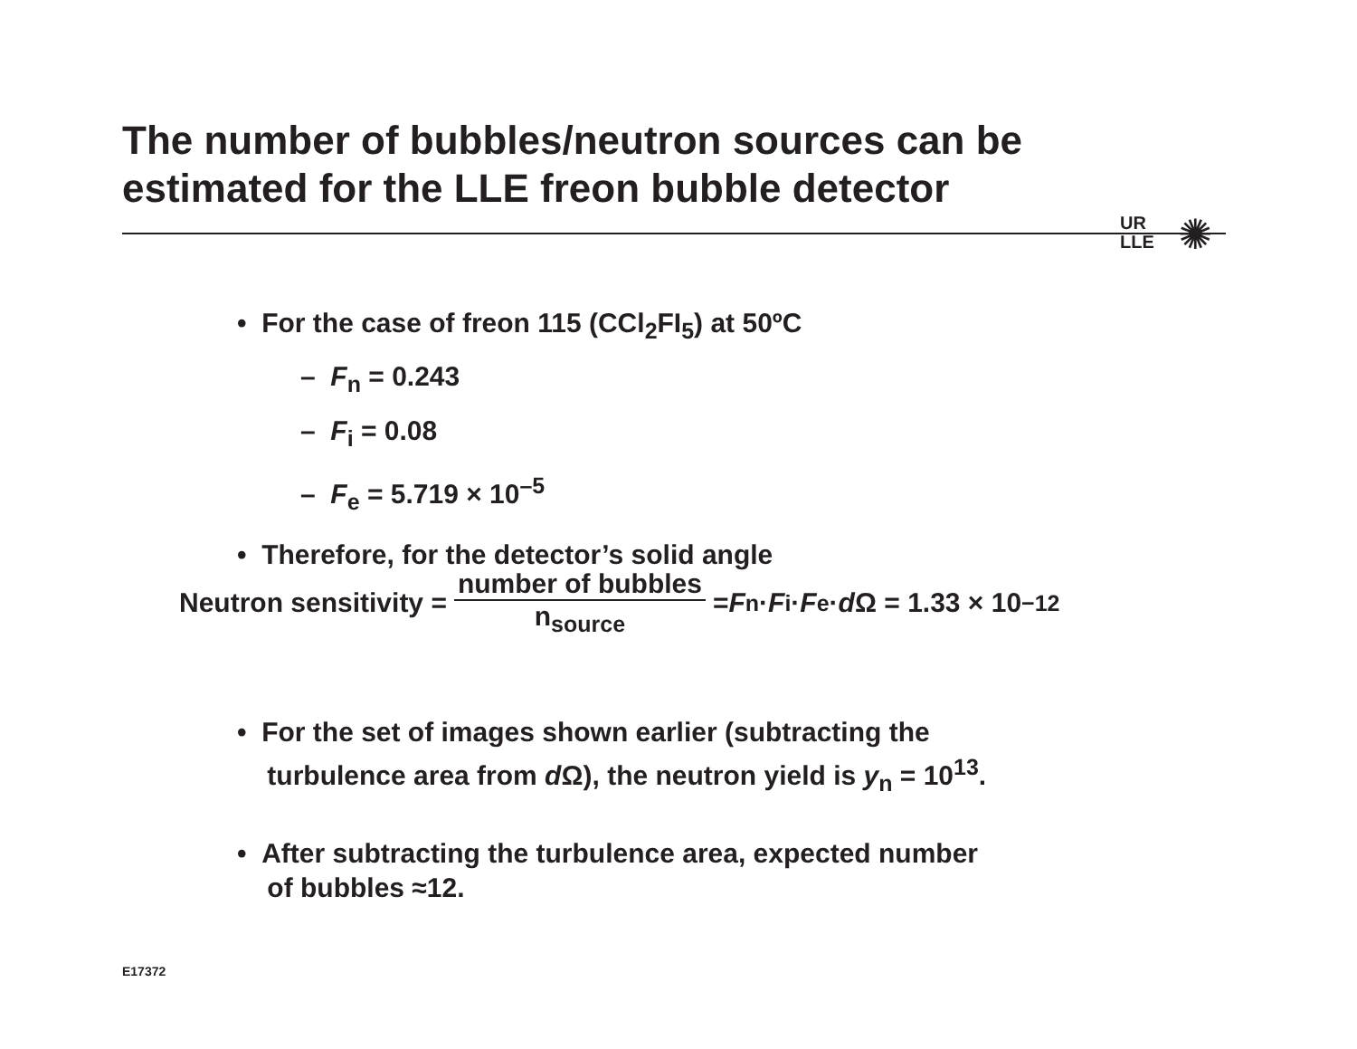The number of bubbles/neutron sources can be estimated for the LLE freon bubble detector
UR
LLE
✺
• For the case of freon 115 (CCl<sub>2</sub>FI<sub>5</sub>) at 50ºC
– F<sub>n</sub> = 0.243
– F<sub>i</sub> = 0.08
– F<sub>e</sub> = 5.719 × 10<sup>–5</sup>
• Therefore, for the detector’s solid angle
Neutron sensitivity = number of bubbles n<sub>source</sub> = F<sub>n</sub> · F<sub>i</sub> · F<sub>e</sub> · d Ω = 1.33 × 10<sup>−12</sup>
• For the set of images shown earlier (subtracting the
turbulence area from d Ω), the neutron yield is y<sub>n</sub> = 10<sup>13</sup>.
• After subtracting the turbulence area, expected number
of bubbles ≈12.
E17372